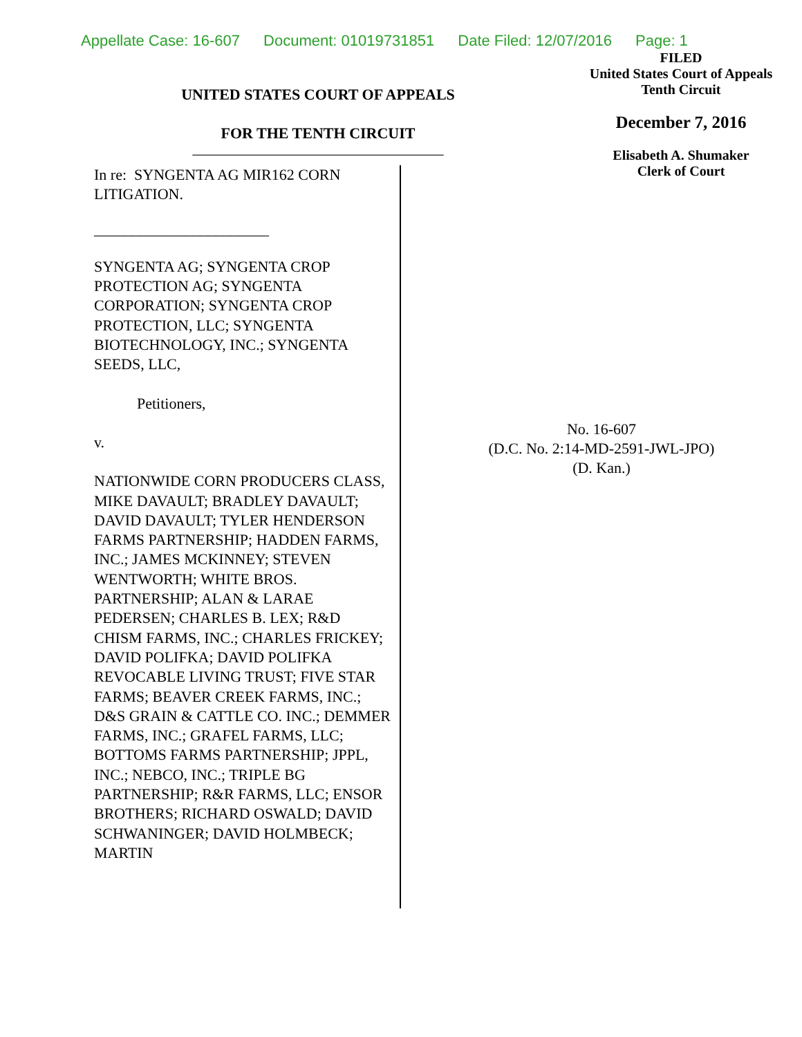Appellate Case: 16-607 Document: 01019731851 Date Filed: 12/07/2016 Page: 1
UNITED STATES COURT OF APPEALS
FOR THE TENTH CIRCUIT
_________________________________
FILED
United States Court of Appeals
Tenth Circuit
December 7, 2016
Elisabeth A. Shumaker
Clerk of Court
In re: SYNGENTA AG MIR162 CORN LITIGATION.
_______________________
SYNGENTA AG; SYNGENTA CROP PROTECTION AG; SYNGENTA CORPORATION; SYNGENTA CROP PROTECTION, LLC; SYNGENTA BIOTECHNOLOGY, INC.; SYNGENTA SEEDS, LLC,
Petitioners,
v.
NATIONWIDE CORN PRODUCERS CLASS, MIKE DAVAULT; BRADLEY DAVAULT; DAVID DAVAULT; TYLER HENDERSON FARMS PARTNERSHIP; HADDEN FARMS, INC.; JAMES MCKINNEY; STEVEN WENTWORTH; WHITE BROS. PARTNERSHIP; ALAN & LARAE PEDERSEN; CHARLES B. LEX; R&D CHISM FARMS, INC.; CHARLES FRICKEY; DAVID POLIFKA; DAVID POLIFKA REVOCABLE LIVING TRUST; FIVE STAR FARMS; BEAVER CREEK FARMS, INC.; D&S GRAIN & CATTLE CO. INC.; DEMMER FARMS, INC.; GRAFEL FARMS, LLC; BOTTOMS FARMS PARTNERSHIP; JPPL, INC.; NEBCO, INC.; TRIPLE BG PARTNERSHIP; R&R FARMS, LLC; ENSOR BROTHERS; RICHARD OSWALD; DAVID SCHWANINGER; DAVID HOLMBECK; MARTIN
No. 16-607
(D.C. No. 2:14-MD-2591-JWL-JPO)
(D. Kan.)